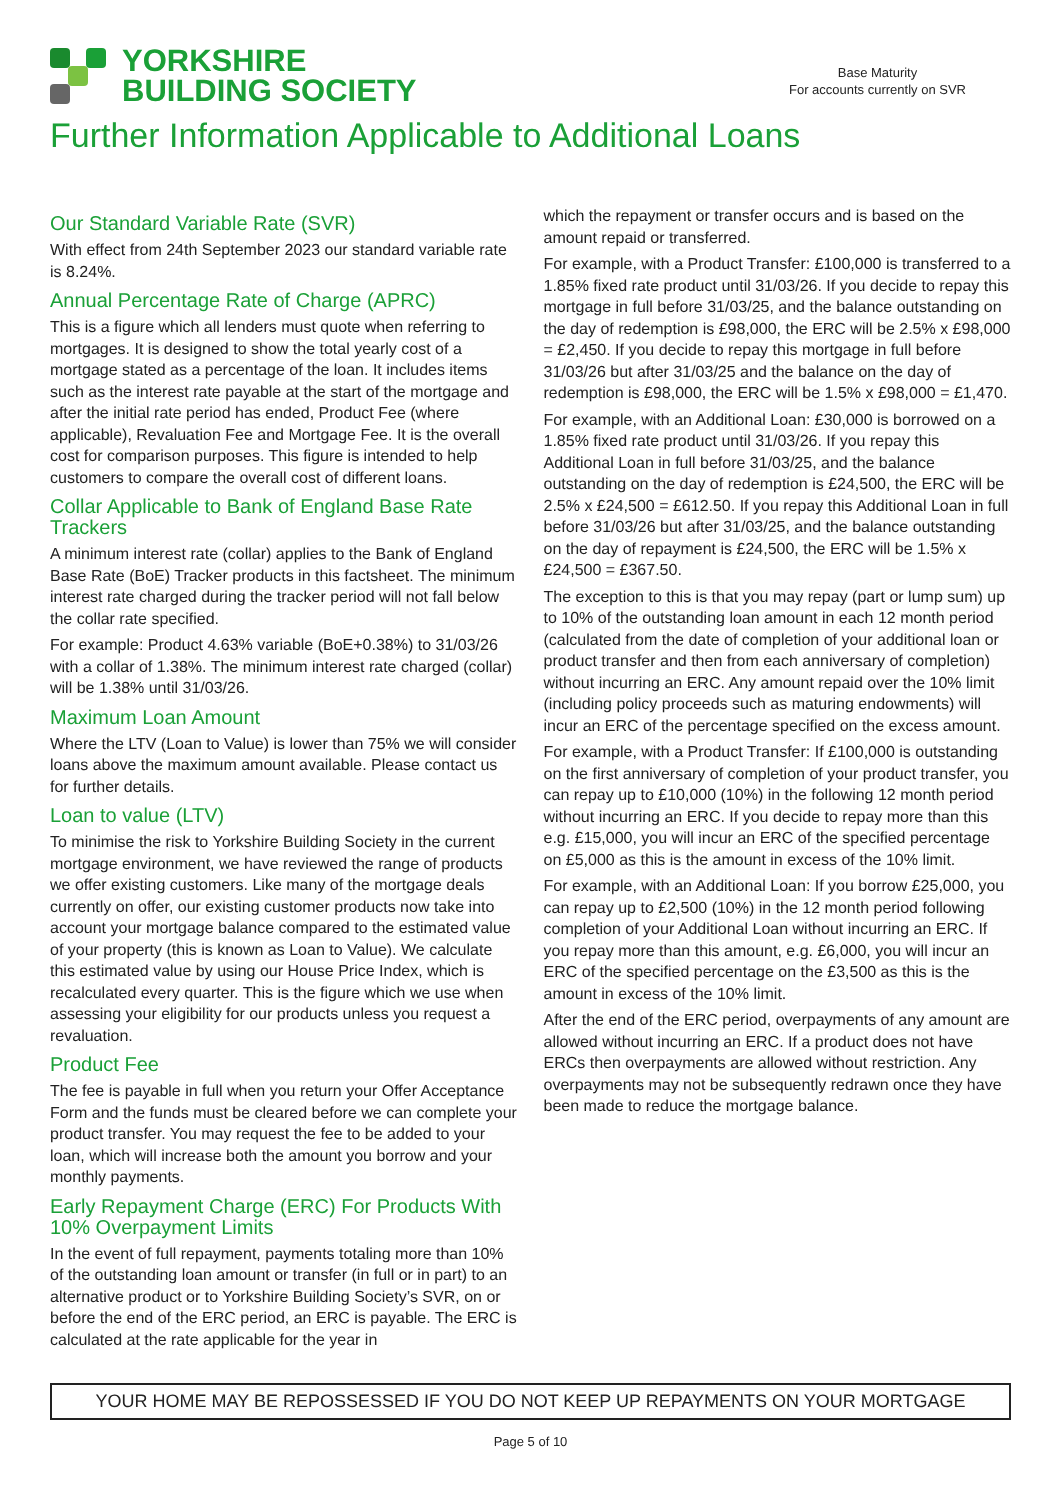YORKSHIRE
BUILDING SOCIETY
Base Maturity
For accounts currently on SVR
Further Information Applicable to Additional Loans
Our Standard Variable Rate (SVR)
With effect from 24th September 2023 our standard variable rate is 8.24%.
Annual Percentage Rate of Charge (APRC)
This is a figure which all lenders must quote when referring to mortgages. It is designed to show the total yearly cost of a mortgage stated as a percentage of the loan. It includes items such as the interest rate payable at the start of the mortgage and after the initial rate period has ended, Product Fee (where applicable), Revaluation Fee and Mortgage Fee. It is the overall cost for comparison purposes. This figure is intended to help customers to compare the overall cost of different loans.
Collar Applicable to Bank of England Base Rate Trackers
A minimum interest rate (collar) applies to the Bank of England Base Rate (BoE) Tracker products in this factsheet. The minimum interest rate charged during the tracker period will not fall below the collar rate specified.
For example: Product 4.63% variable (BoE+0.38%) to 31/03/26 with a collar of 1.38%. The minimum interest rate charged (collar) will be 1.38% until 31/03/26.
Maximum Loan Amount
Where the LTV (Loan to Value) is lower than 75% we will consider loans above the maximum amount available. Please contact us for further details.
Loan to value (LTV)
To minimise the risk to Yorkshire Building Society in the current mortgage environment, we have reviewed the range of products we offer existing customers. Like many of the mortgage deals currently on offer, our existing customer products now take into account your mortgage balance compared to the estimated value of your property (this is known as Loan to Value). We calculate this estimated value by using our House Price Index, which is recalculated every quarter. This is the figure which we use when assessing your eligibility for our products unless you request a revaluation.
Product Fee
The fee is payable in full when you return your Offer Acceptance Form and the funds must be cleared before we can complete your product transfer. You may request the fee to be added to your loan, which will increase both the amount you borrow and your monthly payments.
Early Repayment Charge (ERC) For Products With 10% Overpayment Limits
In the event of full repayment, payments totaling more than 10% of the outstanding loan amount or transfer (in full or in part) to an alternative product or to Yorkshire Building Society’s SVR, on or before the end of the ERC period, an ERC is payable. The ERC is calculated at the rate applicable for the year in
which the repayment or transfer occurs and is based on the amount repaid or transferred.
For example, with a Product Transfer: £100,000 is transferred to a 1.85% fixed rate product until 31/03/26. If you decide to repay this mortgage in full before 31/03/25, and the balance outstanding on the day of redemption is £98,000, the ERC will be 2.5% x £98,000 = £2,450. If you decide to repay this mortgage in full before 31/03/26 but after 31/03/25 and the balance on the day of redemption is £98,000, the ERC will be 1.5% x £98,000 = £1,470.
For example, with an Additional Loan: £30,000 is borrowed on a 1.85% fixed rate product until 31/03/26. If you repay this Additional Loan in full before 31/03/25, and the balance outstanding on the day of redemption is £24,500, the ERC will be 2.5% x £24,500 = £612.50. If you repay this Additional Loan in full before 31/03/26 but after 31/03/25, and the balance outstanding on the day of repayment is £24,500, the ERC will be 1.5% x £24,500 = £367.50.
The exception to this is that you may repay (part or lump sum) up to 10% of the outstanding loan amount in each 12 month period (calculated from the date of completion of your additional loan or product transfer and then from each anniversary of completion) without incurring an ERC. Any amount repaid over the 10% limit (including policy proceeds such as maturing endowments) will incur an ERC of the percentage specified on the excess amount.
For example, with a Product Transfer: If £100,000 is outstanding on the first anniversary of completion of your product transfer, you can repay up to £10,000 (10%) in the following 12 month period without incurring an ERC. If you decide to repay more than this e.g. £15,000, you will incur an ERC of the specified percentage on £5,000 as this is the amount in excess of the 10% limit.
For example, with an Additional Loan: If you borrow £25,000, you can repay up to £2,500 (10%) in the 12 month period following completion of your Additional Loan without incurring an ERC. If you repay more than this amount, e.g. £6,000, you will incur an ERC of the specified percentage on the £3,500 as this is the amount in excess of the 10% limit.
After the end of the ERC period, overpayments of any amount are allowed without incurring an ERC. If a product does not have ERCs then overpayments are allowed without restriction. Any overpayments may not be subsequently redrawn once they have been made to reduce the mortgage balance.
YOUR HOME MAY BE REPOSSESSED IF YOU DO NOT KEEP UP REPAYMENTS ON YOUR MORTGAGE
Page 5 of 10